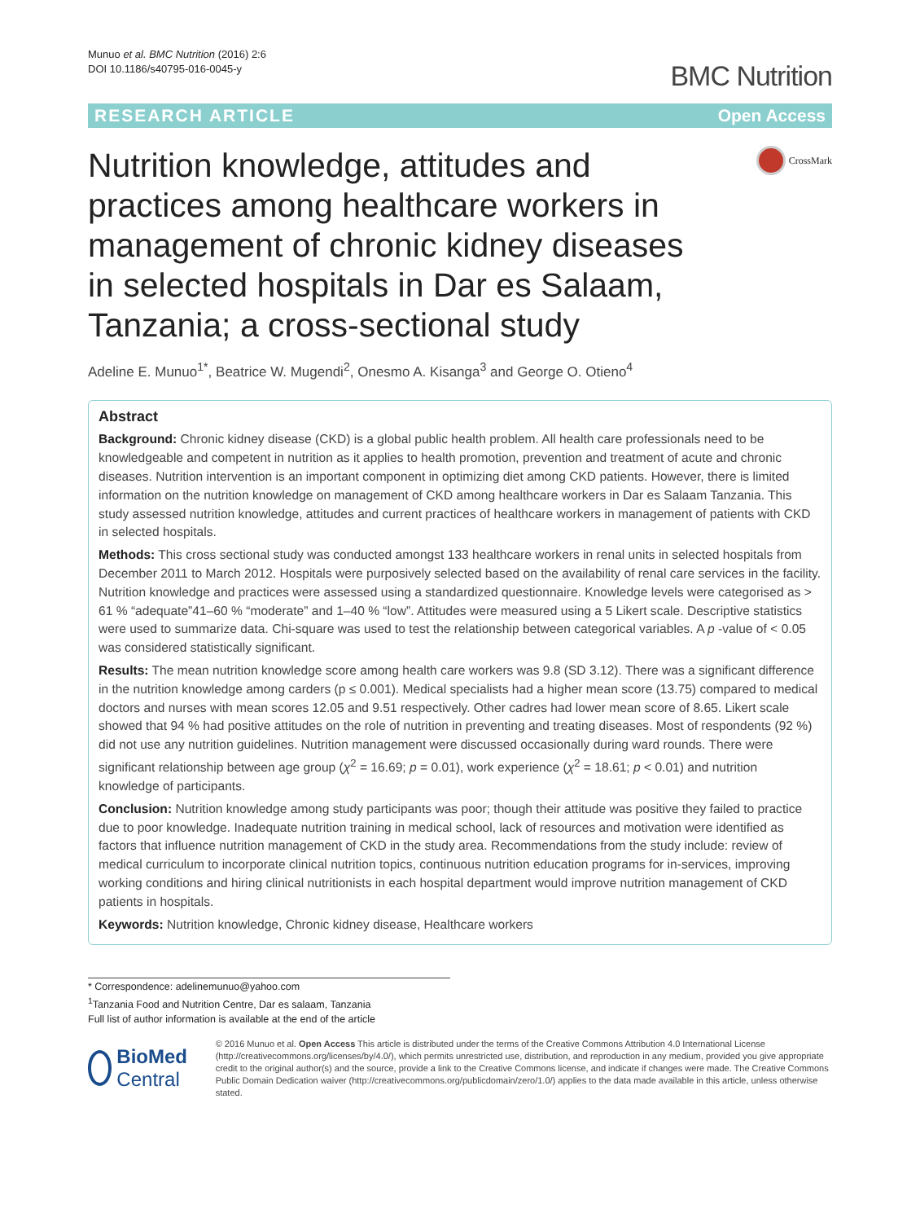Munuo et al. BMC Nutrition (2016) 2:6
DOI 10.1186/s40795-016-0045-y
BMC Nutrition
RESEARCH ARTICLE Open Access
Nutrition knowledge, attitudes and practices among healthcare workers in management of chronic kidney diseases in selected hospitals in Dar es Salaam, Tanzania; a cross-sectional study
CrossMark
Adeline E. Munuo<sup>1*</sup>, Beatrice W. Mugendi<sup>2</sup>, Onesmo A. Kisanga<sup>3</sup> and George O. Otieno<sup>4</sup>
Abstract
Background: Chronic kidney disease (CKD) is a global public health problem. All health care professionals need to be knowledgeable and competent in nutrition as it applies to health promotion, prevention and treatment of acute and chronic diseases. Nutrition intervention is an important component in optimizing diet among CKD patients. However, there is limited information on the nutrition knowledge on management of CKD among healthcare workers in Dar es Salaam Tanzania. This study assessed nutrition knowledge, attitudes and current practices of healthcare workers in management of patients with CKD in selected hospitals.
Methods: This cross sectional study was conducted amongst 133 healthcare workers in renal units in selected hospitals from December 2011 to March 2012. Hospitals were purposively selected based on the availability of renal care services in the facility. Nutrition knowledge and practices were assessed using a standardized questionnaire. Knowledge levels were categorised as > 61 % “adequate”41–60 % “moderate” and 1–40 % “low”. Attitudes were measured using a 5 Likert scale. Descriptive statistics were used to summarize data. Chi-square was used to test the relationship between categorical variables. A p -value of < 0.05 was considered statistically significant.
Results: The mean nutrition knowledge score among health care workers was 9.8 (SD 3.12). There was a significant difference in the nutrition knowledge among carders (p ≤ 0.001). Medical specialists had a higher mean score (13.75) compared to medical doctors and nurses with mean scores 12.05 and 9.51 respectively. Other cadres had lower mean score of 8.65. Likert scale showed that 94 % had positive attitudes on the role of nutrition in preventing and treating diseases. Most of respondents (92 %) did not use any nutrition guidelines. Nutrition management were discussed occasionally during ward rounds. There were significant relationship between age group (χ<sup>2</sup> = 16.69; p = 0.01), work experience (χ<sup>2</sup> = 18.61; p < 0.01) and nutrition knowledge of participants.
Conclusion: Nutrition knowledge among study participants was poor; though their attitude was positive they failed to practice due to poor knowledge. Inadequate nutrition training in medical school, lack of resources and motivation were identified as factors that influence nutrition management of CKD in the study area. Recommendations from the study include: review of medical curriculum to incorporate clinical nutrition topics, continuous nutrition education programs for in-services, improving working conditions and hiring clinical nutritionists in each hospital department would improve nutrition management of CKD patients in hospitals.
Keywords: Nutrition knowledge, Chronic kidney disease, Healthcare workers
* Correspondence: adelinemunuo@yahoo.com
<sup>1</sup> Tanzania Food and Nutrition Centre, Dar es salaam, Tanzania
Full list of author information is available at the end of the article
BioMed Central
© 2016 Munuo et al. Open Access This article is distributed under the terms of the Creative Commons Attribution 4.0 International License (http://creativecommons.org/licenses/by/4.0/), which permits unrestricted use, distribution, and reproduction in any medium, provided you give appropriate credit to the original author(s) and the source, provide a link to the Creative Commons license, and indicate if changes were made. The Creative Commons Public Domain Dedication waiver (http://creativecommons.org/publicdomain/zero/1.0/) applies to the data made available in this article, unless otherwise stated.